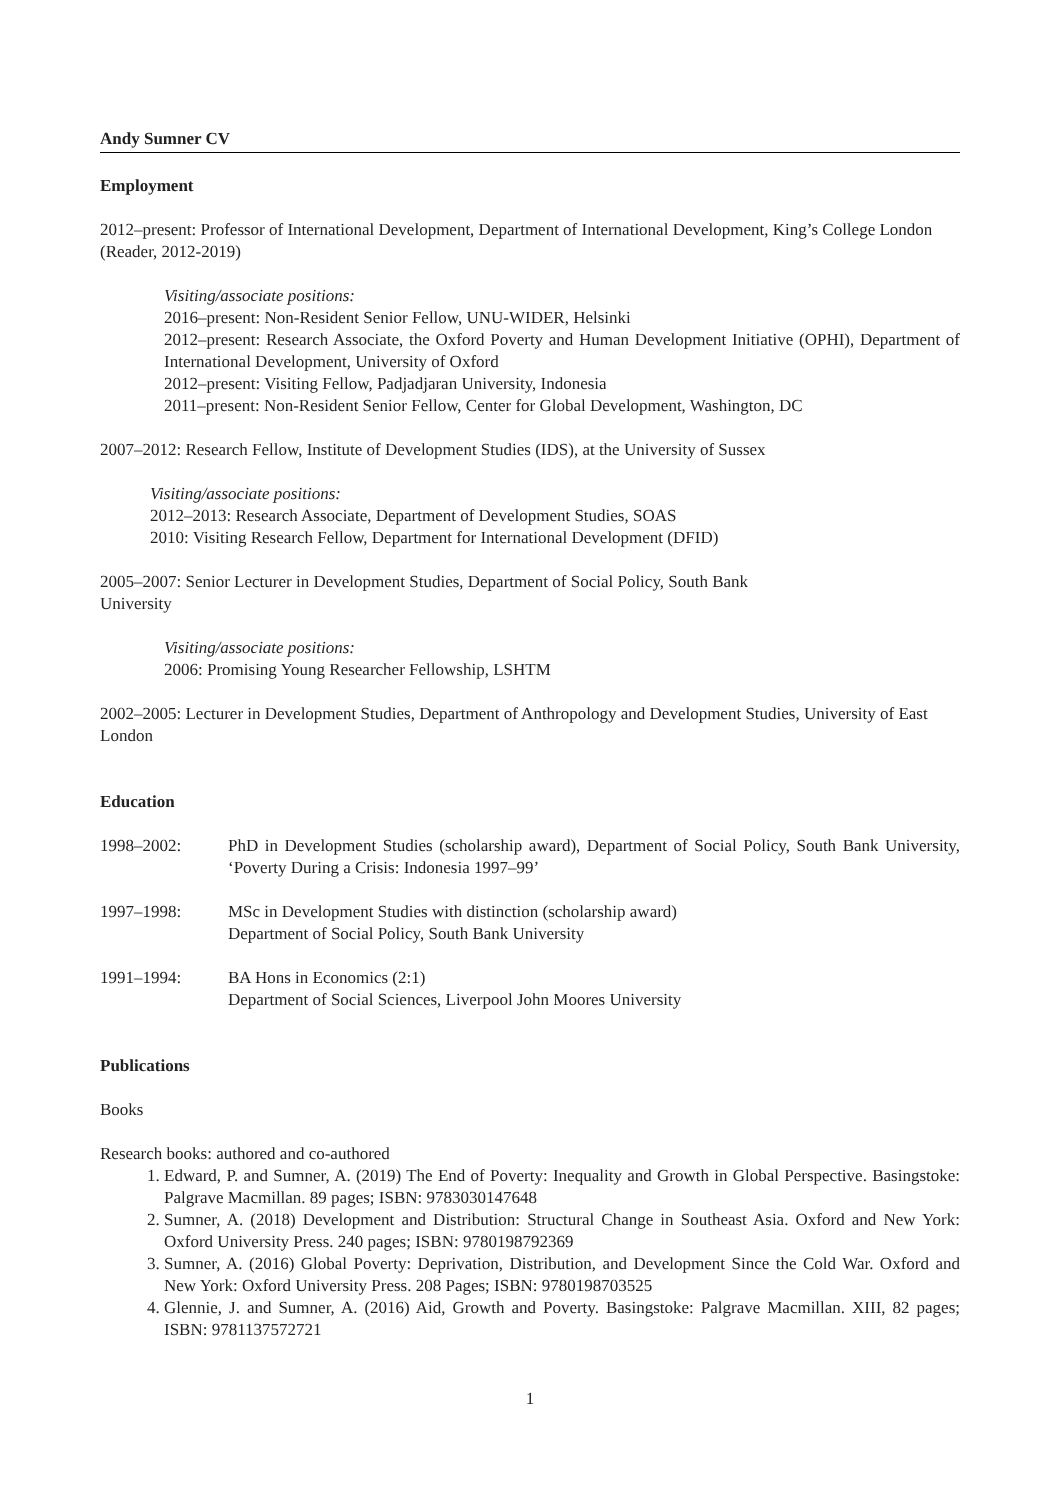Andy Sumner CV
Employment
2012–present: Professor of International Development, Department of International Development, King’s College London (Reader, 2012-2019)
Visiting/associate positions:
2016–present: Non-Resident Senior Fellow, UNU-WIDER, Helsinki
2012–present: Research Associate, the Oxford Poverty and Human Development Initiative (OPHI), Department of International Development, University of Oxford
2012–present: Visiting Fellow, Padjadjaran University, Indonesia
2011–present: Non-Resident Senior Fellow, Center for Global Development, Washington, DC
2007–2012: Research Fellow, Institute of Development Studies (IDS), at the University of Sussex
Visiting/associate positions:
2012–2013: Research Associate, Department of Development Studies, SOAS
2010: Visiting Research Fellow, Department for International Development (DFID)
2005–2007: Senior Lecturer in Development Studies, Department of Social Policy, South Bank
University
Visiting/associate positions:
2006: Promising Young Researcher Fellowship, LSHTM
2002–2005: Lecturer in Development Studies, Department of Anthropology and Development Studies, University of East London
Education
1998–2002: PhD in Development Studies (scholarship award), Department of Social Policy, South Bank University, ‘Poverty During a Crisis: Indonesia 1997–99’
1997–1998: MSc in Development Studies with distinction (scholarship award)
Department of Social Policy, South Bank University
1991–1994: BA Hons in Economics (2:1)
Department of Social Sciences, Liverpool John Moores University
Publications
Books
Research books: authored and co-authored
1. Edward, P. and Sumner, A. (2019) The End of Poverty: Inequality and Growth in Global Perspective. Basingstoke: Palgrave Macmillan. 89 pages; ISBN: 9783030147648
2. Sumner, A. (2018) Development and Distribution: Structural Change in Southeast Asia. Oxford and New York: Oxford University Press. 240 pages; ISBN: 9780198792369
3. Sumner, A. (2016) Global Poverty: Deprivation, Distribution, and Development Since the Cold War. Oxford and New York: Oxford University Press. 208 Pages; ISBN: 9780198703525
4. Glennie, J. and Sumner, A. (2016) Aid, Growth and Poverty. Basingstoke: Palgrave Macmillan. XIII, 82 pages; ISBN: 9781137572721
1